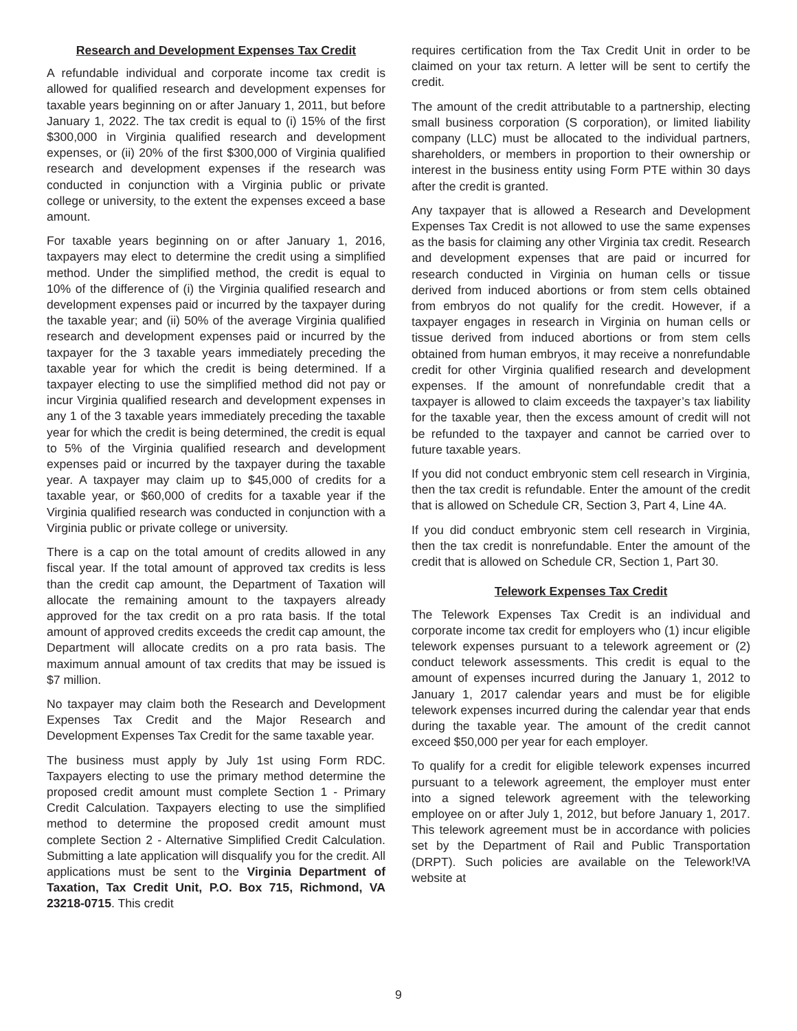Research and Development Expenses Tax Credit
A refundable individual and corporate income tax credit is allowed for qualified research and development expenses for taxable years beginning on or after January 1, 2011, but before January 1, 2022. The tax credit is equal to (i) 15% of the first $300,000 in Virginia qualified research and development expenses, or (ii) 20% of the first $300,000 of Virginia qualified research and development expenses if the research was conducted in conjunction with a Virginia public or private college or university, to the extent the expenses exceed a base amount.
For taxable years beginning on or after January 1, 2016, taxpayers may elect to determine the credit using a simplified method. Under the simplified method, the credit is equal to 10% of the difference of (i) the Virginia qualified research and development expenses paid or incurred by the taxpayer during the taxable year; and (ii) 50% of the average Virginia qualified research and development expenses paid or incurred by the taxpayer for the 3 taxable years immediately preceding the taxable year for which the credit is being determined. If a taxpayer electing to use the simplified method did not pay or incur Virginia qualified research and development expenses in any 1 of the 3 taxable years immediately preceding the taxable year for which the credit is being determined, the credit is equal to 5% of the Virginia qualified research and development expenses paid or incurred by the taxpayer during the taxable year. A taxpayer may claim up to $45,000 of credits for a taxable year, or $60,000 of credits for a taxable year if the Virginia qualified research was conducted in conjunction with a Virginia public or private college or university.
There is a cap on the total amount of credits allowed in any fiscal year. If the total amount of approved tax credits is less than the credit cap amount, the Department of Taxation will allocate the remaining amount to the taxpayers already approved for the tax credit on a pro rata basis. If the total amount of approved credits exceeds the credit cap amount, the Department will allocate credits on a pro rata basis. The maximum annual amount of tax credits that may be issued is $7 million.
No taxpayer may claim both the Research and Development Expenses Tax Credit and the Major Research and Development Expenses Tax Credit for the same taxable year.
The business must apply by July 1st using Form RDC. Taxpayers electing to use the primary method determine the proposed credit amount must complete Section 1 - Primary Credit Calculation. Taxpayers electing to use the simplified method to determine the proposed credit amount must complete Section 2 - Alternative Simplified Credit Calculation. Submitting a late application will disqualify you for the credit. All applications must be sent to the Virginia Department of Taxation, Tax Credit Unit, P.O. Box 715, Richmond, VA 23218-0715. This credit
requires certification from the Tax Credit Unit in order to be claimed on your tax return. A letter will be sent to certify the credit.
The amount of the credit attributable to a partnership, electing small business corporation (S corporation), or limited liability company (LLC) must be allocated to the individual partners, shareholders, or members in proportion to their ownership or interest in the business entity using Form PTE within 30 days after the credit is granted.
Any taxpayer that is allowed a Research and Development Expenses Tax Credit is not allowed to use the same expenses as the basis for claiming any other Virginia tax credit. Research and development expenses that are paid or incurred for research conducted in Virginia on human cells or tissue derived from induced abortions or from stem cells obtained from embryos do not qualify for the credit. However, if a taxpayer engages in research in Virginia on human cells or tissue derived from induced abortions or from stem cells obtained from human embryos, it may receive a nonrefundable credit for other Virginia qualified research and development expenses. If the amount of nonrefundable credit that a taxpayer is allowed to claim exceeds the taxpayer’s tax liability for the taxable year, then the excess amount of credit will not be refunded to the taxpayer and cannot be carried over to future taxable years.
If you did not conduct embryonic stem cell research in Virginia, then the tax credit is refundable. Enter the amount of the credit that is allowed on Schedule CR, Section 3, Part 4, Line 4A.
If you did conduct embryonic stem cell research in Virginia, then the tax credit is nonrefundable. Enter the amount of the credit that is allowed on Schedule CR, Section 1, Part 30.
Telework Expenses Tax Credit
The Telework Expenses Tax Credit is an individual and corporate income tax credit for employers who (1) incur eligible telework expenses pursuant to a telework agreement or (2) conduct telework assessments. This credit is equal to the amount of expenses incurred during the January 1, 2012 to January 1, 2017 calendar years and must be for eligible telework expenses incurred during the calendar year that ends during the taxable year. The amount of the credit cannot exceed $50,000 per year for each employer.
To qualify for a credit for eligible telework expenses incurred pursuant to a telework agreement, the employer must enter into a signed telework agreement with the teleworking employee on or after July 1, 2012, but before January 1, 2017. This telework agreement must be in accordance with policies set by the Department of Rail and Public Transportation (DRPT). Such policies are available on the Telework!VA website at
9